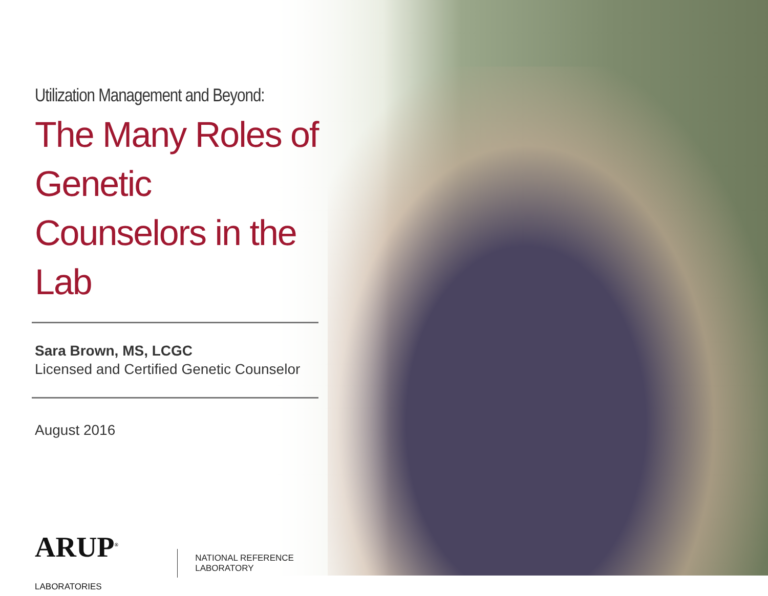Utilization Management and Beyond:
The Many Roles of Genetic Counselors in the Lab
Sara Brown, MS, LCGC
Licensed and Certified Genetic Counselor
August 2016
ARUP<sup>®</sup> LABORATORIES NATIONAL REFERENCE LABORATORY